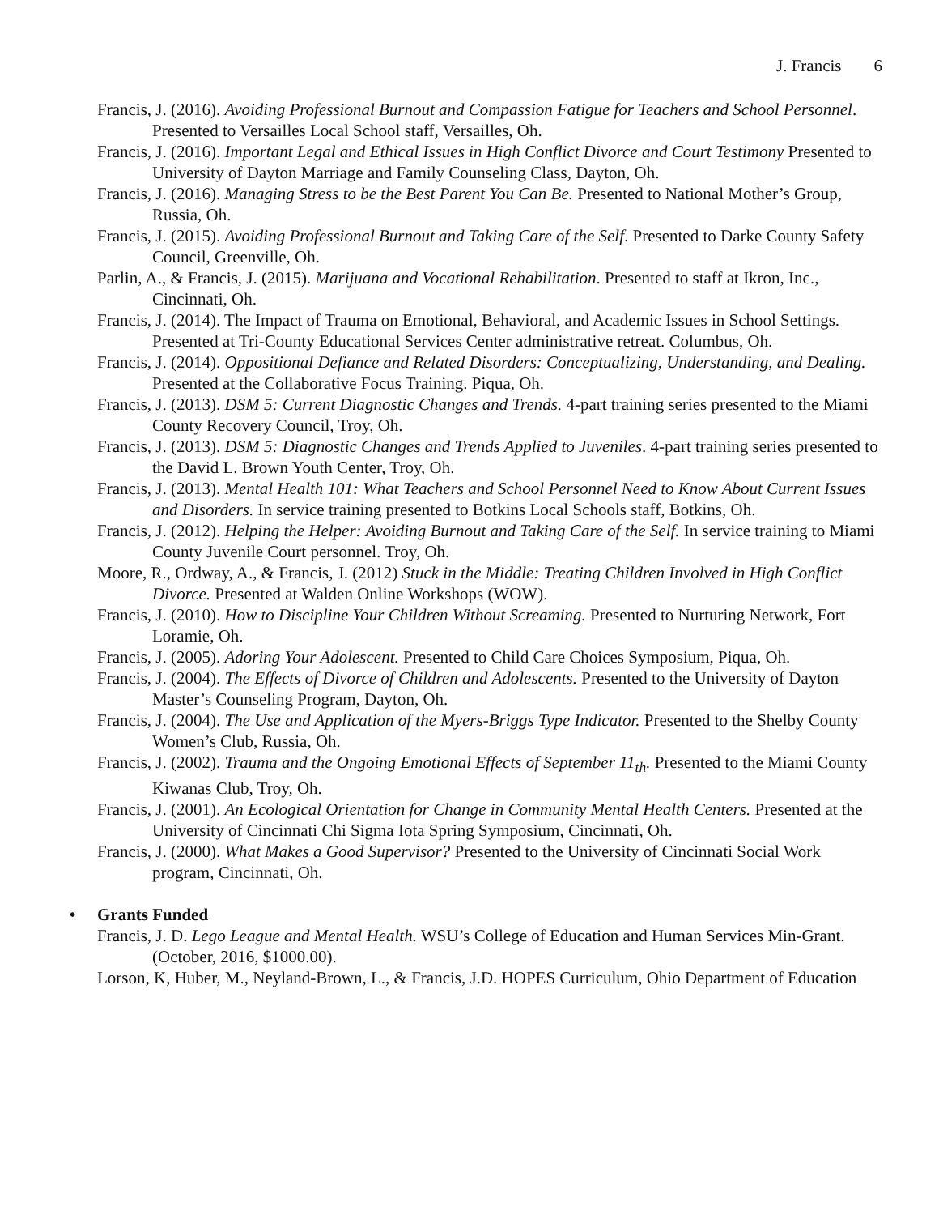J. Francis 6
Francis, J. (2016). Avoiding Professional Burnout and Compassion Fatigue for Teachers and School Personnel. Presented to Versailles Local School staff, Versailles, Oh.
Francis, J. (2016). Important Legal and Ethical Issues in High Conflict Divorce and Court Testimony Presented to University of Dayton Marriage and Family Counseling Class, Dayton, Oh.
Francis, J. (2016). Managing Stress to be the Best Parent You Can Be. Presented to National Mother’s Group, Russia, Oh.
Francis, J. (2015). Avoiding Professional Burnout and Taking Care of the Self. Presented to Darke County Safety Council, Greenville, Oh.
Parlin, A., & Francis, J. (2015). Marijuana and Vocational Rehabilitation. Presented to staff at Ikron, Inc., Cincinnati, Oh.
Francis, J. (2014). The Impact of Trauma on Emotional, Behavioral, and Academic Issues in School Settings. Presented at Tri-County Educational Services Center administrative retreat. Columbus, Oh.
Francis, J. (2014). Oppositional Defiance and Related Disorders: Conceptualizing, Understanding, and Dealing. Presented at the Collaborative Focus Training. Piqua, Oh.
Francis, J. (2013). DSM 5: Current Diagnostic Changes and Trends. 4-part training series presented to the Miami County Recovery Council, Troy, Oh.
Francis, J. (2013). DSM 5: Diagnostic Changes and Trends Applied to Juveniles. 4-part training series presented to the David L. Brown Youth Center, Troy, Oh.
Francis, J. (2013). Mental Health 101: What Teachers and School Personnel Need to Know About Current Issues and Disorders. In service training presented to Botkins Local Schools staff, Botkins, Oh.
Francis, J. (2012). Helping the Helper: Avoiding Burnout and Taking Care of the Self. In service training to Miami County Juvenile Court personnel. Troy, Oh.
Moore, R., Ordway, A., & Francis, J. (2012) Stuck in the Middle: Treating Children Involved in High Conflict Divorce. Presented at Walden Online Workshops (WOW).
Francis, J. (2010). How to Discipline Your Children Without Screaming. Presented to Nurturing Network, Fort Loramie, Oh.
Francis, J. (2005). Adoring Your Adolescent. Presented to Child Care Choices Symposium, Piqua, Oh.
Francis, J. (2004). The Effects of Divorce of Children and Adolescents. Presented to the University of Dayton Master’s Counseling Program, Dayton, Oh.
Francis, J. (2004). The Use and Application of the Myers-Briggs Type Indicator. Presented to the Shelby County Women’s Club, Russia, Oh.
Francis, J. (2002). Trauma and the Ongoing Emotional Effects of September 11<sub>th</sub>. Presented to the Miami County Kiwanas Club, Troy, Oh.
Francis, J. (2001). An Ecological Orientation for Change in Community Mental Health Centers. Presented at the University of Cincinnati Chi Sigma Iota Spring Symposium, Cincinnati, Oh.
Francis, J. (2000). What Makes a Good Supervisor? Presented to the University of Cincinnati Social Work program, Cincinnati, Oh.
• Grants Funded
Francis, J. D. Lego League and Mental Health. WSU’s College of Education and Human Services Min-Grant. (October, 2016, $1000.00).
Lorson, K, Huber, M., Neyland-Brown, L., & Francis, J.D. HOPES Curriculum, Ohio Department of Education